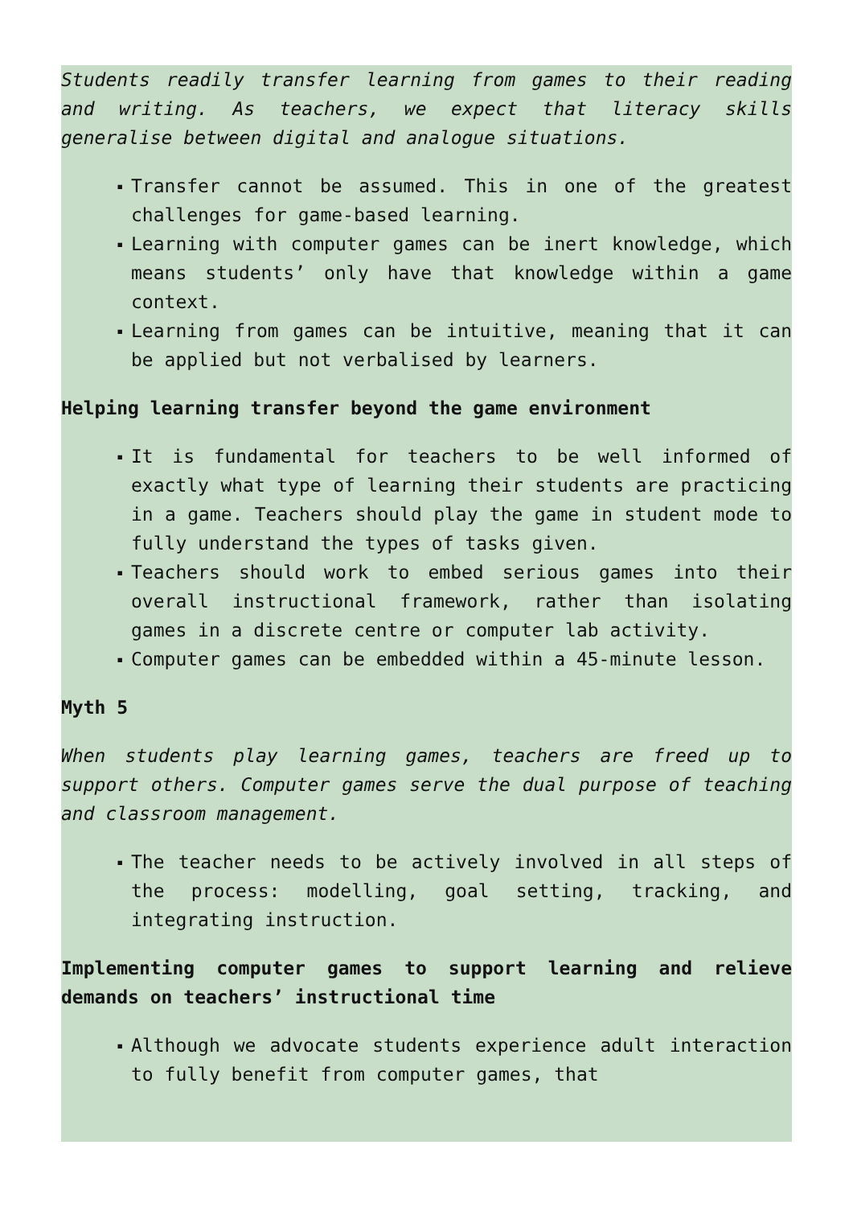Students readily transfer learning from games to their reading and writing. As teachers, we expect that literacy skills generalise between digital and analogue situations.
▪ Transfer cannot be assumed. This in one of the greatest challenges for game-based learning.
▪ Learning with computer games can be inert knowledge, which means students’ only have that knowledge within a game context.
▪ Learning from games can be intuitive, meaning that it can be applied but not verbalised by learners.
Helping learning transfer beyond the game environment
▪ It is fundamental for teachers to be well informed of exactly what type of learning their students are practicing in a game. Teachers should play the game in student mode to fully understand the types of tasks given.
▪ Teachers should work to embed serious games into their overall instructional framework, rather than isolating games in a discrete centre or computer lab activity.
▪ Computer games can be embedded within a 45-minute lesson.
Myth 5
When students play learning games, teachers are freed up to support others. Computer games serve the dual purpose of teaching and classroom management.
▪ The teacher needs to be actively involved in all steps of the process: modelling, goal setting, tracking, and integrating instruction.
Implementing computer games to support learning and relieve demands on teachers’ instructional time
▪ Although we advocate students experience adult interaction to fully benefit from computer games, that